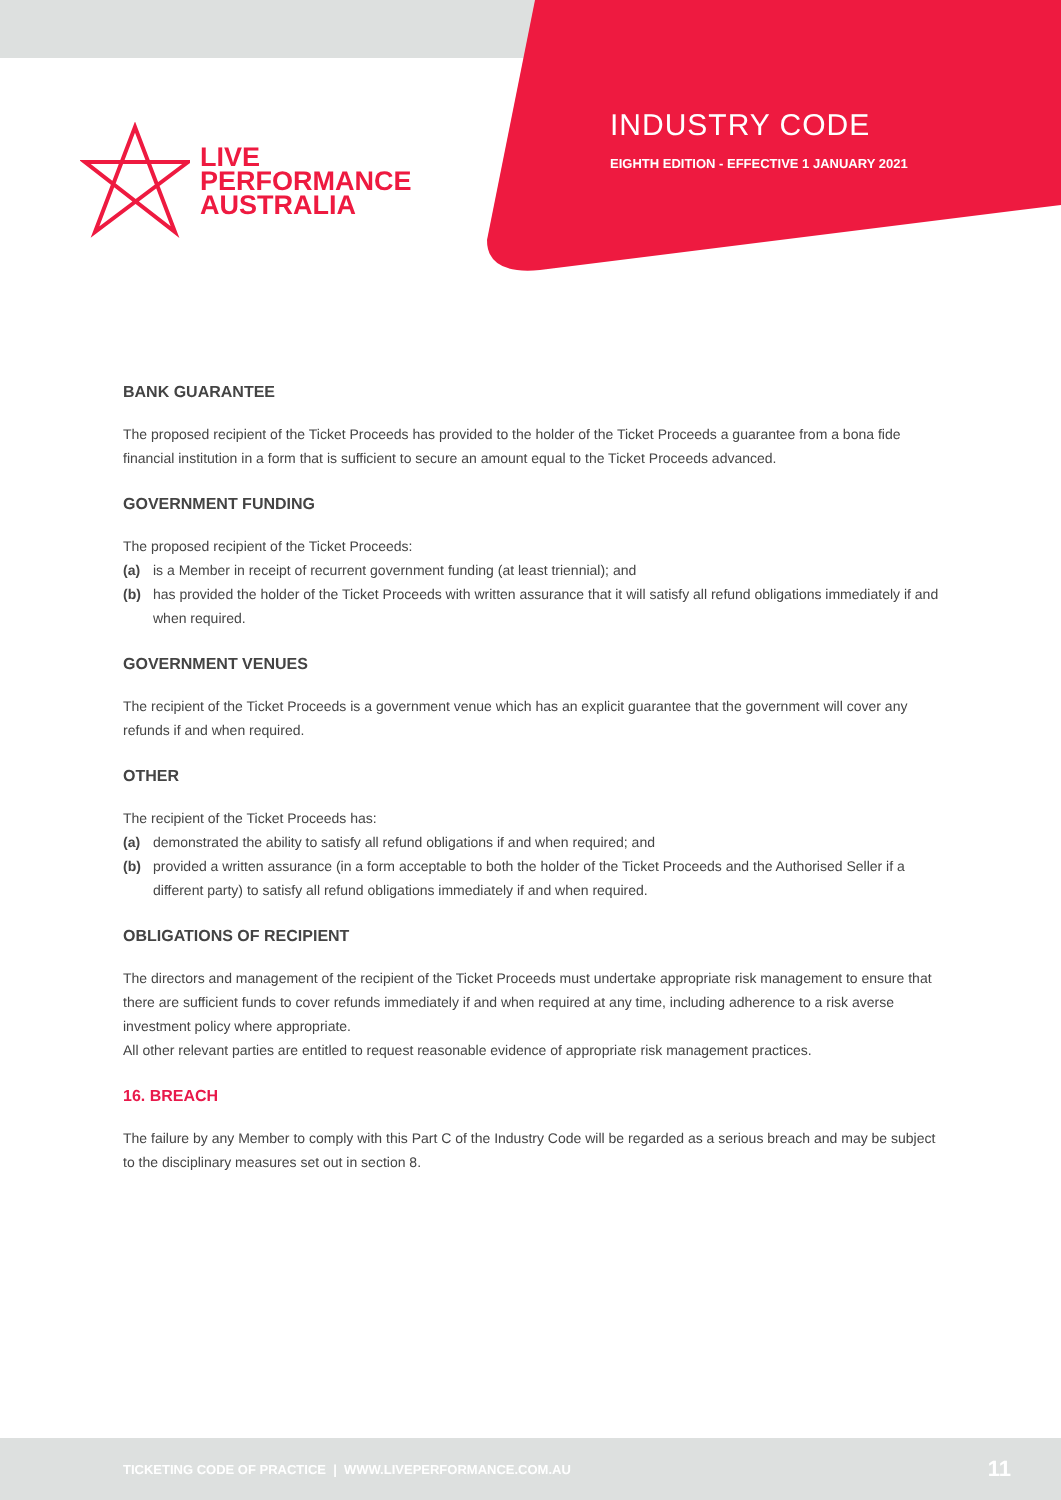LIVE
PERFORMANCE
AUSTRALIA
INDUSTRY CODE
EIGHTH EDITION - EFFECTIVE 1 JANUARY 2021
BANK GUARANTEE
The proposed recipient of the Ticket Proceeds has provided to the holder of the Ticket Proceeds a guarantee from a bona fide financial institution in a form that is sufficient to secure an amount equal to the Ticket Proceeds advanced.
GOVERNMENT FUNDING
The proposed recipient of the Ticket Proceeds:
(a) is a Member in receipt of recurrent government funding (at least triennial); and
(b) has provided the holder of the Ticket Proceeds with written assurance that it will satisfy all refund obligations immediately if and when required.
GOVERNMENT VENUES
The recipient of the Ticket Proceeds is a government venue which has an explicit guarantee that the government will cover any refunds if and when required.
OTHER
The recipient of the Ticket Proceeds has:
(a) demonstrated the ability to satisfy all refund obligations if and when required; and
(b) provided a written assurance (in a form acceptable to both the holder of the Ticket Proceeds and the Authorised Seller if a different party) to satisfy all refund obligations immediately if and when required.
OBLIGATIONS OF RECIPIENT
The directors and management of the recipient of the Ticket Proceeds must undertake appropriate risk management to ensure that there are sufficient funds to cover refunds immediately if and when required at any time, including adherence to a risk averse investment policy where appropriate.
All other relevant parties are entitled to request reasonable evidence of appropriate risk management practices.
16. BREACH
The failure by any Member to comply with this Part C of the Industry Code will be regarded as a serious breach and may be subject to the disciplinary measures set out in section 8.
TICKETING CODE OF PRACTICE | WWW.LIVEPERFORMANCE.COM.AU 11